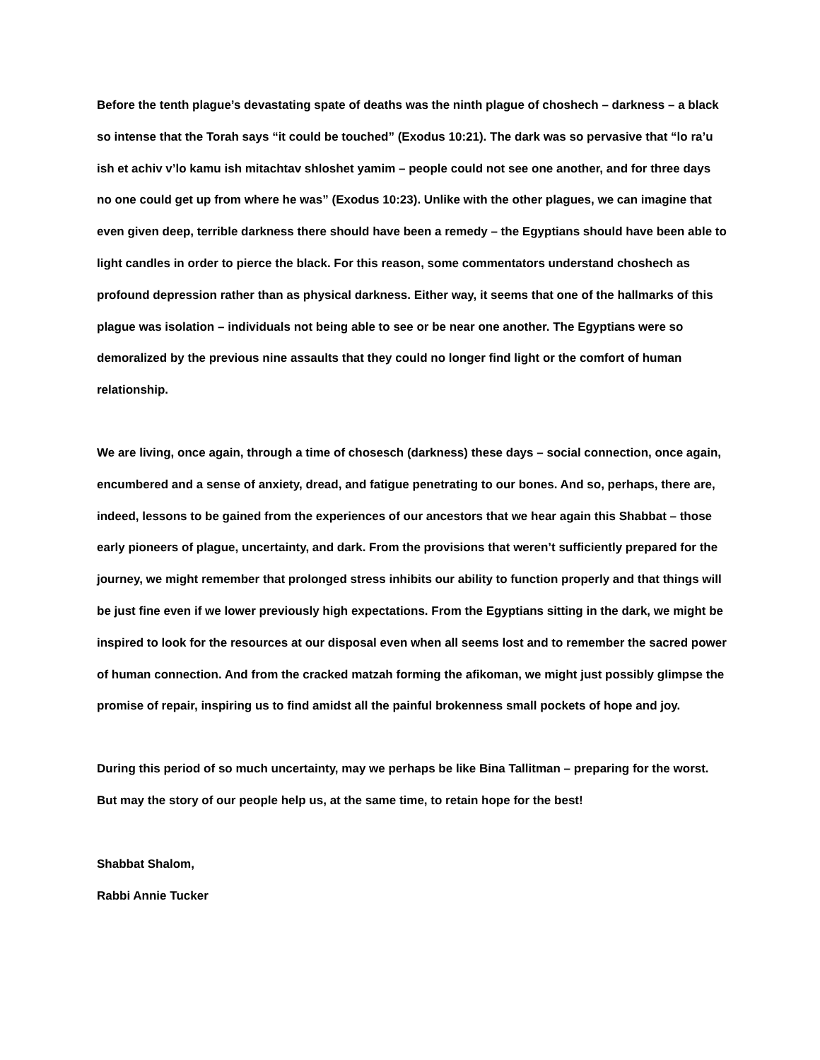Before the tenth plague’s devastating spate of deaths was the ninth plague of choshech – darkness – a black so intense that the Torah says “it could be touched” (Exodus 10:21). The dark was so pervasive that “lo ra’u ish et achiv v’lo kamu ish mitachtav shloshet yamim – people could not see one another, and for three days no one could get up from where he was” (Exodus 10:23). Unlike with the other plagues, we can imagine that even given deep, terrible darkness there should have been a remedy – the Egyptians should have been able to light candles in order to pierce the black. For this reason, some commentators understand choshech as profound depression rather than as physical darkness. Either way, it seems that one of the hallmarks of this plague was isolation – individuals not being able to see or be near one another. The Egyptians were so demoralized by the previous nine assaults that they could no longer find light or the comfort of human relationship.
We are living, once again, through a time of chosesch (darkness) these days – social connection, once again, encumbered and a sense of anxiety, dread, and fatigue penetrating to our bones. And so, perhaps, there are, indeed, lessons to be gained from the experiences of our ancestors that we hear again this Shabbat – those early pioneers of plague, uncertainty, and dark. From the provisions that weren’t sufficiently prepared for the journey, we might remember that prolonged stress inhibits our ability to function properly and that things will be just fine even if we lower previously high expectations. From the Egyptians sitting in the dark, we might be inspired to look for the resources at our disposal even when all seems lost and to remember the sacred power of human connection. And from the cracked matzah forming the afikoman, we might just possibly glimpse the promise of repair, inspiring us to find amidst all the painful brokenness small pockets of hope and joy.
During this period of so much uncertainty, may we perhaps be like Bina Tallitman – preparing for the worst. But may the story of our people help us, at the same time, to retain hope for the best!
Shabbat Shalom,
Rabbi Annie Tucker